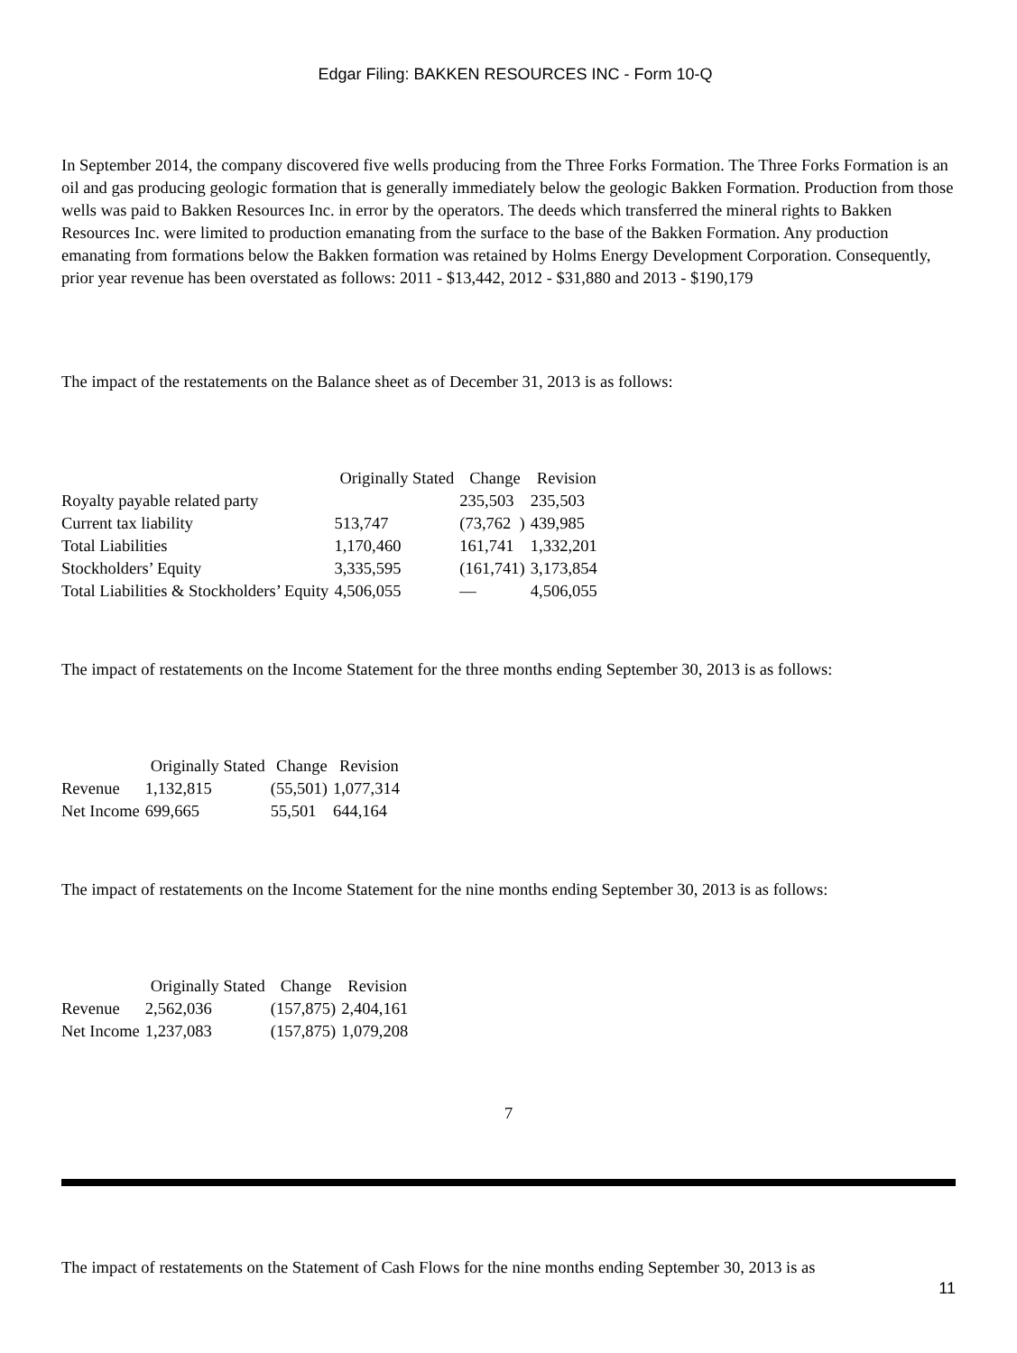Edgar Filing: BAKKEN RESOURCES INC - Form 10-Q
In September 2014, the company discovered five wells producing from the Three Forks Formation. The Three Forks Formation is an oil and gas producing geologic formation that is generally immediately below the geologic Bakken Formation. Production from those wells was paid to Bakken Resources Inc. in error by the operators. The deeds which transferred the mineral rights to Bakken Resources Inc. were limited to production emanating from the surface to the base of the Bakken Formation. Any production emanating from formations below the Bakken formation was retained by Holms Energy Development Corporation. Consequently, prior year revenue has been overstated as follows: 2011 - $13,442, 2012 - $31,880 and 2013 - $190,179
The impact of the restatements on the Balance sheet as of December 31, 2013 is as follows:
| | Originally Stated | Change | Revision |
| --- | --- | --- | --- |
| Royalty payable related party | | 235,503 | 235,503 |
| Current tax liability | 513,747 | (73,762 ) | 439,985 |
| Total Liabilities | 1,170,460 | 161,741 | 1,332,201 |
| Stockholders’ Equity | 3,335,595 | (161,741) | 3,173,854 |
| Total Liabilities & Stockholders’ Equity | 4,506,055 | — | 4,506,055 |
The impact of restatements on the Income Statement for the three months ending September 30, 2013 is as follows:
| | Originally Stated | Change | Revision |
| --- | --- | --- | --- |
| Revenue | 1,132,815 | (55,501) | 1,077,314 |
| Net Income | 699,665 | 55,501 | 644,164 |
The impact of restatements on the Income Statement for the nine months ending September 30, 2013 is as follows:
| | Originally Stated | Change | Revision |
| --- | --- | --- | --- |
| Revenue | 2,562,036 | (157,875) | 2,404,161 |
| Net Income | 1,237,083 | (157,875) | 1,079,208 |
7
The impact of restatements on the Statement of Cash Flows for the nine months ending September 30, 2013 is as
11